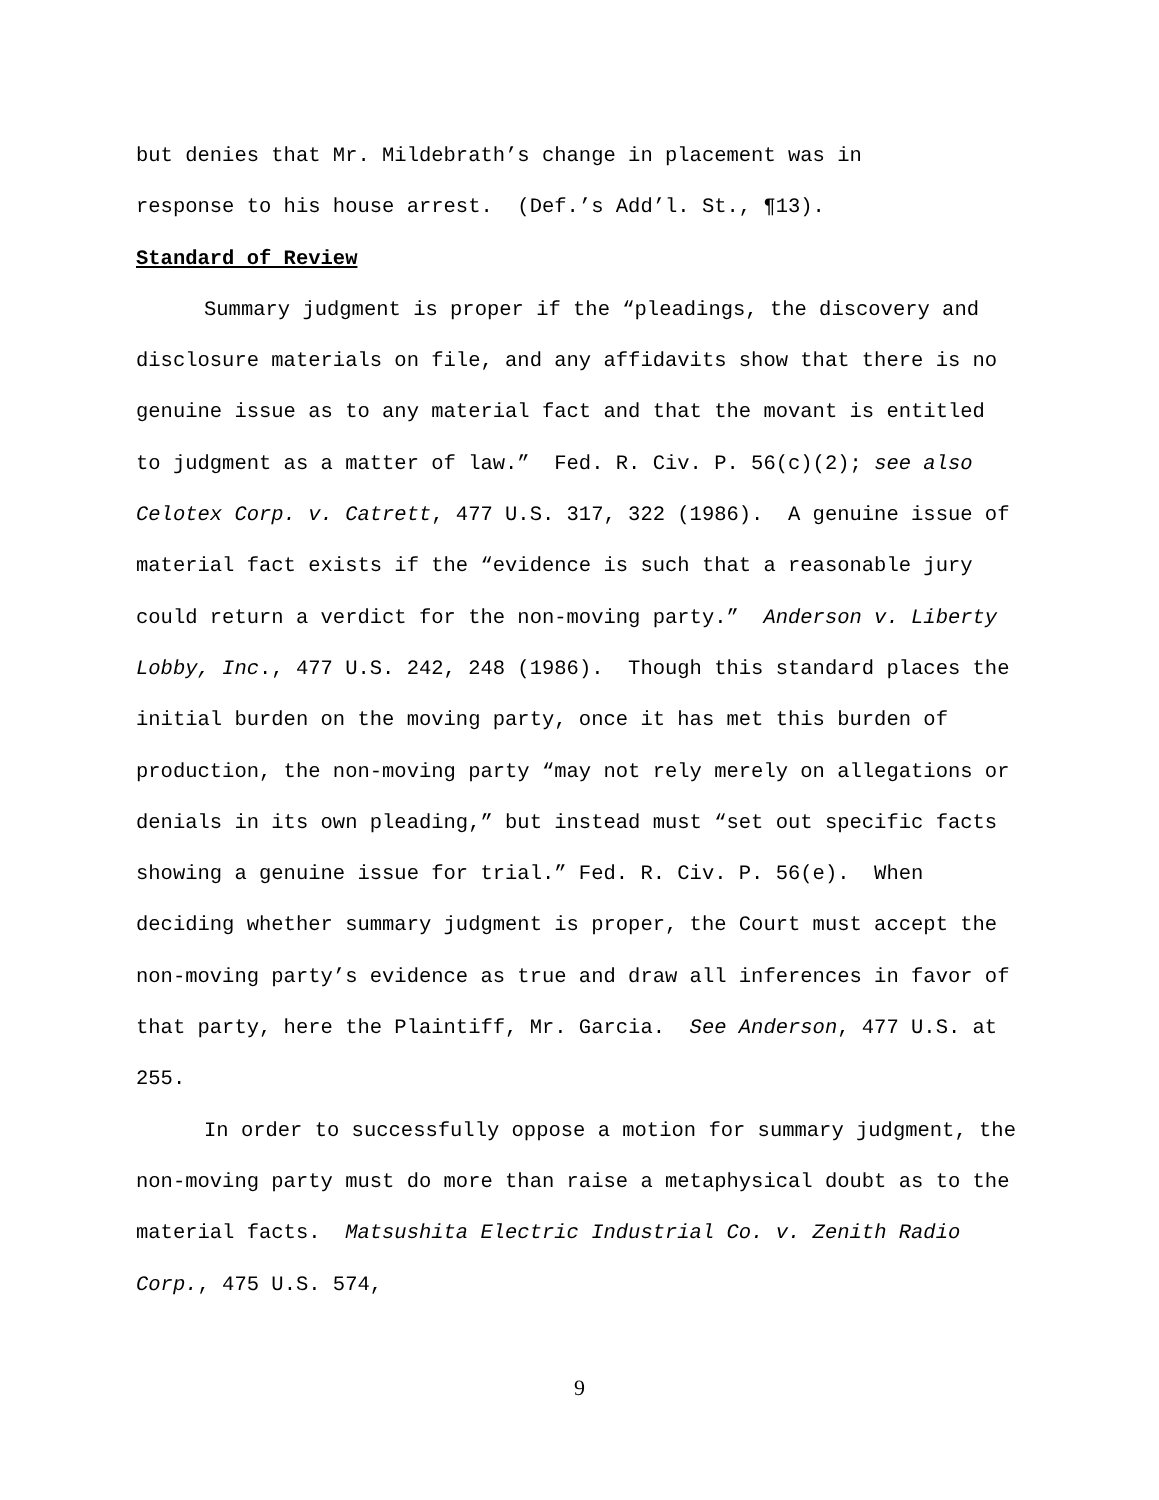but denies that Mr. Mildebrath’s change in placement was in
response to his house arrest. (Def.’s Add’l. St., ¶13).
Standard of Review
Summary judgment is proper if the “pleadings, the discovery and disclosure materials on file, and any affidavits show that there is no genuine issue as to any material fact and that the movant is entitled to judgment as a matter of law.” Fed. R. Civ. P. 56(c)(2); see also Celotex Corp. v. Catrett, 477 U.S. 317, 322 (1986). A genuine issue of material fact exists if the “evidence is such that a reasonable jury could return a verdict for the non-moving party.” Anderson v. Liberty Lobby, Inc., 477 U.S. 242, 248 (1986). Though this standard places the initial burden on the moving party, once it has met this burden of production, the non-moving party “may not rely merely on allegations or denials in its own pleading,” but instead must “set out specific facts showing a genuine issue for trial.” Fed. R. Civ. P. 56(e). When deciding whether summary judgment is proper, the Court must accept the non-moving party’s evidence as true and draw all inferences in favor of that party, here the Plaintiff, Mr. Garcia. See Anderson, 477 U.S. at 255.
In order to successfully oppose a motion for summary judgment, the non-moving party must do more than raise a metaphysical doubt as to the material facts. Matsushita Electric Industrial Co. v. Zenith Radio Corp., 475 U.S. 574,
9